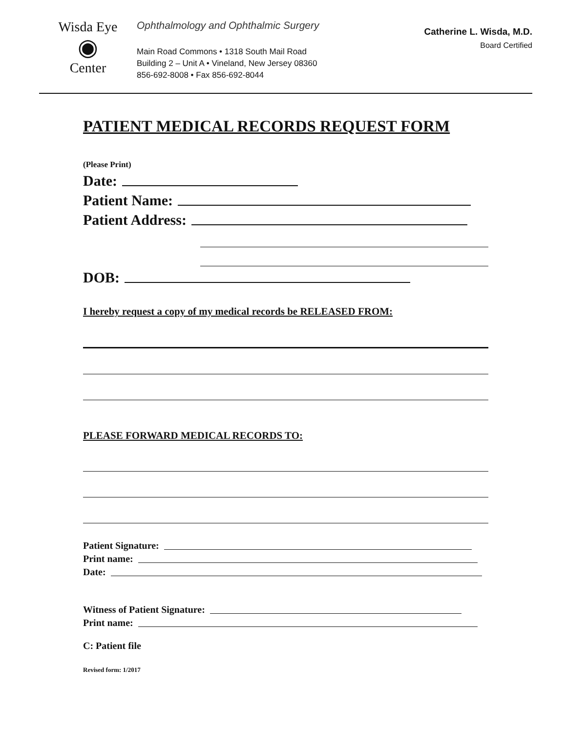Wisda Eye
◉
Center
Ophthalmology and Ophthalmic Surgery
Main Road Commons • 1318 South Mail Road
Building 2 – Unit A • Vineland, New Jersey 08360
856-692-8008 • Fax 856-692-8044
Catherine L. Wisda, M.D.
Board Certified
PATIENT MEDICAL RECORDS REQUEST FORM
(Please Print)
Date:
Patient Name:
Patient Address:
DOB:
I hereby request a copy of my medical records be RELEASED FROM:
PLEASE FORWARD MEDICAL RECORDS TO:
Patient Signature:
Print name:
Date:
Witness of Patient Signature:
Print name:
C: Patient file
Revised form: 1/2017